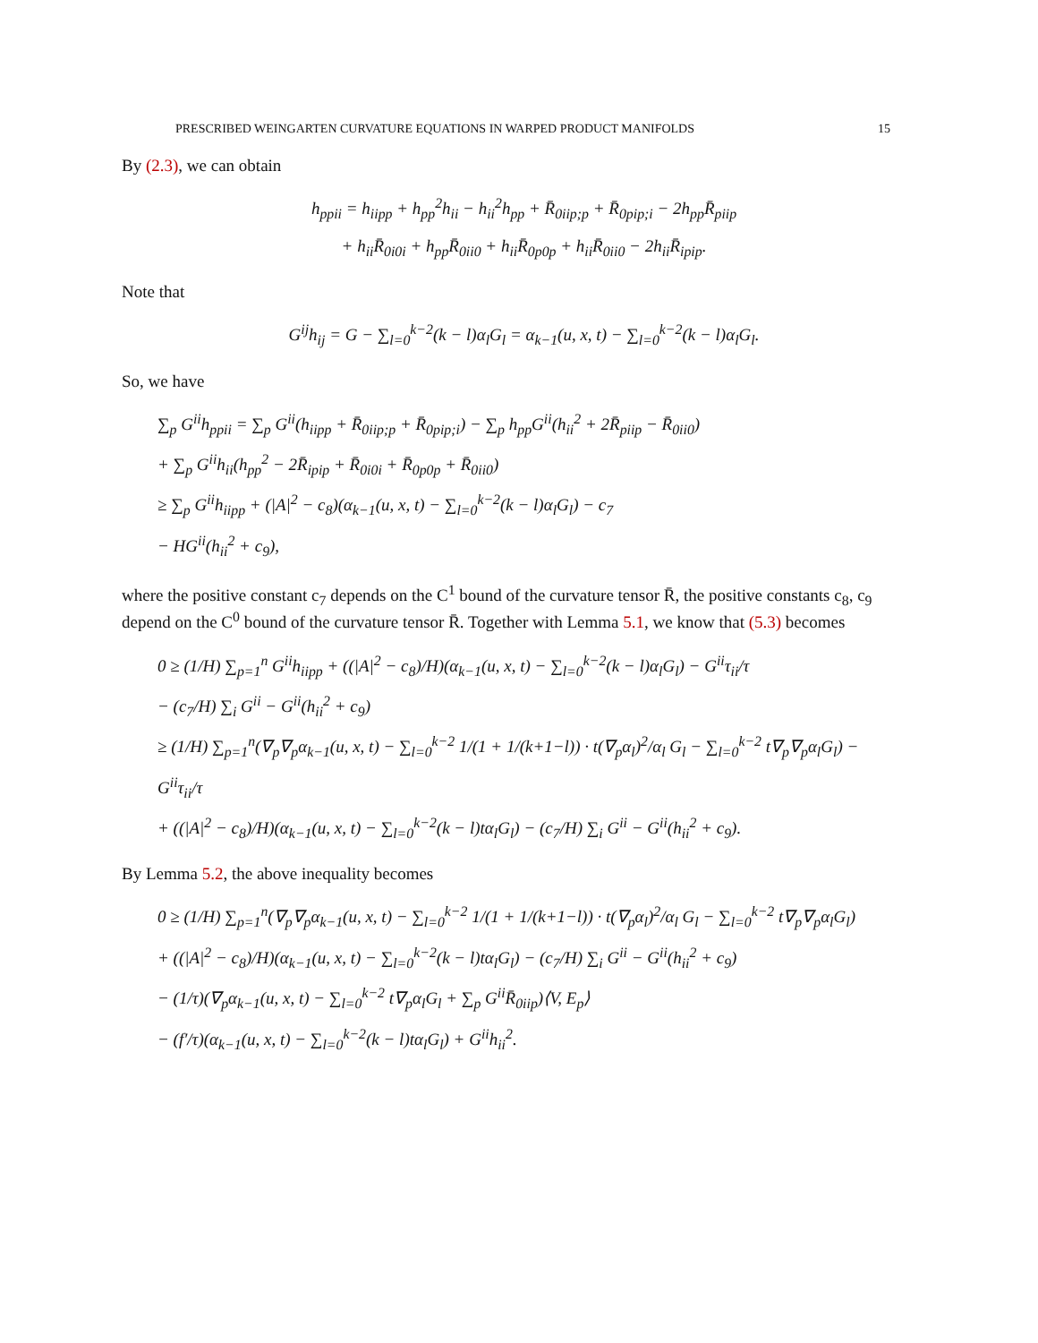PRESCRIBED WEINGARTEN CURVATURE EQUATIONS IN WARPED PRODUCT MANIFOLDS 15
By (2.3), we can obtain
h<sub>ppii</sub> = h<sub>iipp</sub> + h<sub>pp</sub><sup>2</sup>h<sub>ii</sub> − h<sub>ii</sub><sup>2</sup>h<sub>pp</sub> + R̄<sub>0iip;p</sub> + R̄<sub>0pip;i</sub> − 2h<sub>pp</sub>R̄<sub>piip</sub>
+ h<sub>ii</sub>R̄<sub>0i0i</sub> + h<sub>pp</sub>R̄<sub>0ii0</sub> + h<sub>ii</sub>R̄<sub>0p0p</sub> + h<sub>ii</sub>R̄<sub>0ii0</sub> − 2h<sub>ii</sub>R̄<sub>ipip</sub>.
Note that
G<sup>ij</sup>h<sub>ij</sub> = G − ∑<sub>l=0</sub><sup>k−2</sup>(k − l)α<sub>l</sub>G<sub>l</sub> = α<sub>k−1</sub>(u, x, t) − ∑<sub>l=0</sub><sup>k−2</sup>(k − l)α<sub>l</sub>G<sub>l</sub>.
So, we have
∑<sub>p</sub> G<sup>ii</sup>h<sub>ppii</sub> = ∑<sub>p</sub> G<sup>ii</sup>(h<sub>iipp</sub> + R̄<sub>0iip;p</sub> + R̄<sub>0pip;i</sub>) − ∑<sub>p</sub> h<sub>pp</sub>G<sup>ii</sup>(h<sub>ii</sub><sup>2</sup> + 2R̄<sub>piip</sub> − R̄<sub>0ii0</sub>)
+ ∑<sub>p</sub> G<sup>ii</sup>h<sub>ii</sub>(h<sub>pp</sub><sup>2</sup> − 2R̄<sub>ipip</sub> + R̄<sub>0i0i</sub> + R̄<sub>0p0p</sub> + R̄<sub>0ii0</sub>)
≥ ∑<sub>p</sub> G<sup>ii</sup>h<sub>iipp</sub> + (|A|<sup>2</sup> − c<sub>8</sub>)(α<sub>k−1</sub>(u, x, t) − ∑<sub>l=0</sub><sup>k−2</sup>(k − l)α<sub>l</sub>G<sub>l</sub>) − c<sub>7</sub>
− HG<sup>ii</sup>(h<sub>ii</sub><sup>2</sup> + c<sub>9</sub>),
where the positive constant c<sub>7</sub> depends on the C<sup>1</sup> bound of the curvature tensor R̄, the positive constants c<sub>8</sub>, c<sub>9</sub> depend on the C<sup>0</sup> bound of the curvature tensor R̄. Together with Lemma 5.1, we know that (5.3) becomes
0 ≥ (1/H) ∑<sub>p=1</sub><sup>n</sup> G<sup>ii</sup>h<sub>iipp</sub> + ((|A|<sup>2</sup> − c<sub>8</sub>)/H)(α<sub>k−1</sub>(u, x, t) − ∑<sub>l=0</sub><sup>k−2</sup>(k − l)α<sub>l</sub>G<sub>l</sub>) − G<sup>ii</sup>τ<sub>ii</sub>/τ
− (c<sub>7</sub>/H) ∑<sub>i</sub> G<sup>ii</sup> − G<sup>ii</sup>(h<sub>ii</sub><sup>2</sup> + c<sub>9</sub>)
≥ (1/H) ∑<sub>p=1</sub><sup>n</sup>(∇<sub>p</sub>∇<sub>p</sub>α<sub>k−1</sub>(u, x, t) − ∑<sub>l=0</sub><sup>k−2</sup> 1/(1 + 1/(k+1−l)) · t(∇<sub>p</sub>α<sub>l</sub>)<sup>2</sup>/α<sub>l</sub> G<sub>l</sub> − ∑<sub>l=0</sub><sup>k−2</sup> t∇<sub>p</sub>∇<sub>p</sub>α<sub>l</sub>G<sub>l</sub>) − G<sup>ii</sup>τ<sub>ii</sub>/τ
+ ((|A|<sup>2</sup> − c<sub>8</sub>)/H)(α<sub>k−1</sub>(u, x, t) − ∑<sub>l=0</sub><sup>k−2</sup>(k − l)tα<sub>l</sub>G<sub>l</sub>) − (c<sub>7</sub>/H) ∑<sub>i</sub> G<sup>ii</sup> − G<sup>ii</sup>(h<sub>ii</sub><sup>2</sup> + c<sub>9</sub>).
By Lemma 5.2, the above inequality becomes
0 ≥ (1/H) ∑<sub>p=1</sub><sup>n</sup>(∇<sub>p</sub>∇<sub>p</sub>α<sub>k−1</sub>(u, x, t) − ∑<sub>l=0</sub><sup>k−2</sup> 1/(1 + 1/(k+1−l)) · t(∇<sub>p</sub>α<sub>l</sub>)<sup>2</sup>/α<sub>l</sub> G<sub>l</sub> − ∑<sub>l=0</sub><sup>k−2</sup> t∇<sub>p</sub>∇<sub>p</sub>α<sub>l</sub>G<sub>l</sub>)
+ ((|A|<sup>2</sup> − c<sub>8</sub>)/H)(α<sub>k−1</sub>(u, x, t) − ∑<sub>l=0</sub><sup>k−2</sup>(k − l)tα<sub>l</sub>G<sub>l</sub>) − (c<sub>7</sub>/H) ∑<sub>i</sub> G<sup>ii</sup> − G<sup>ii</sup>(h<sub>ii</sub><sup>2</sup> + c<sub>9</sub>)
− (1/τ)(∇<sub>p</sub>α<sub>k−1</sub>(u, x, t) − ∑<sub>l=0</sub><sup>k−2</sup> t∇<sub>p</sub>α<sub>l</sub>G<sub>l</sub> + ∑<sub>p</sub> G<sup>ii</sup>R̄<sub>0iip</sub>)⟨V, E<sub>p</sub>⟩
− (f′/τ)(α<sub>k−1</sub>(u, x, t) − ∑<sub>l=0</sub><sup>k−2</sup>(k − l)tα<sub>l</sub>G<sub>l</sub>) + G<sup>ii</sup>h<sub>ii</sub><sup>2</sup>.